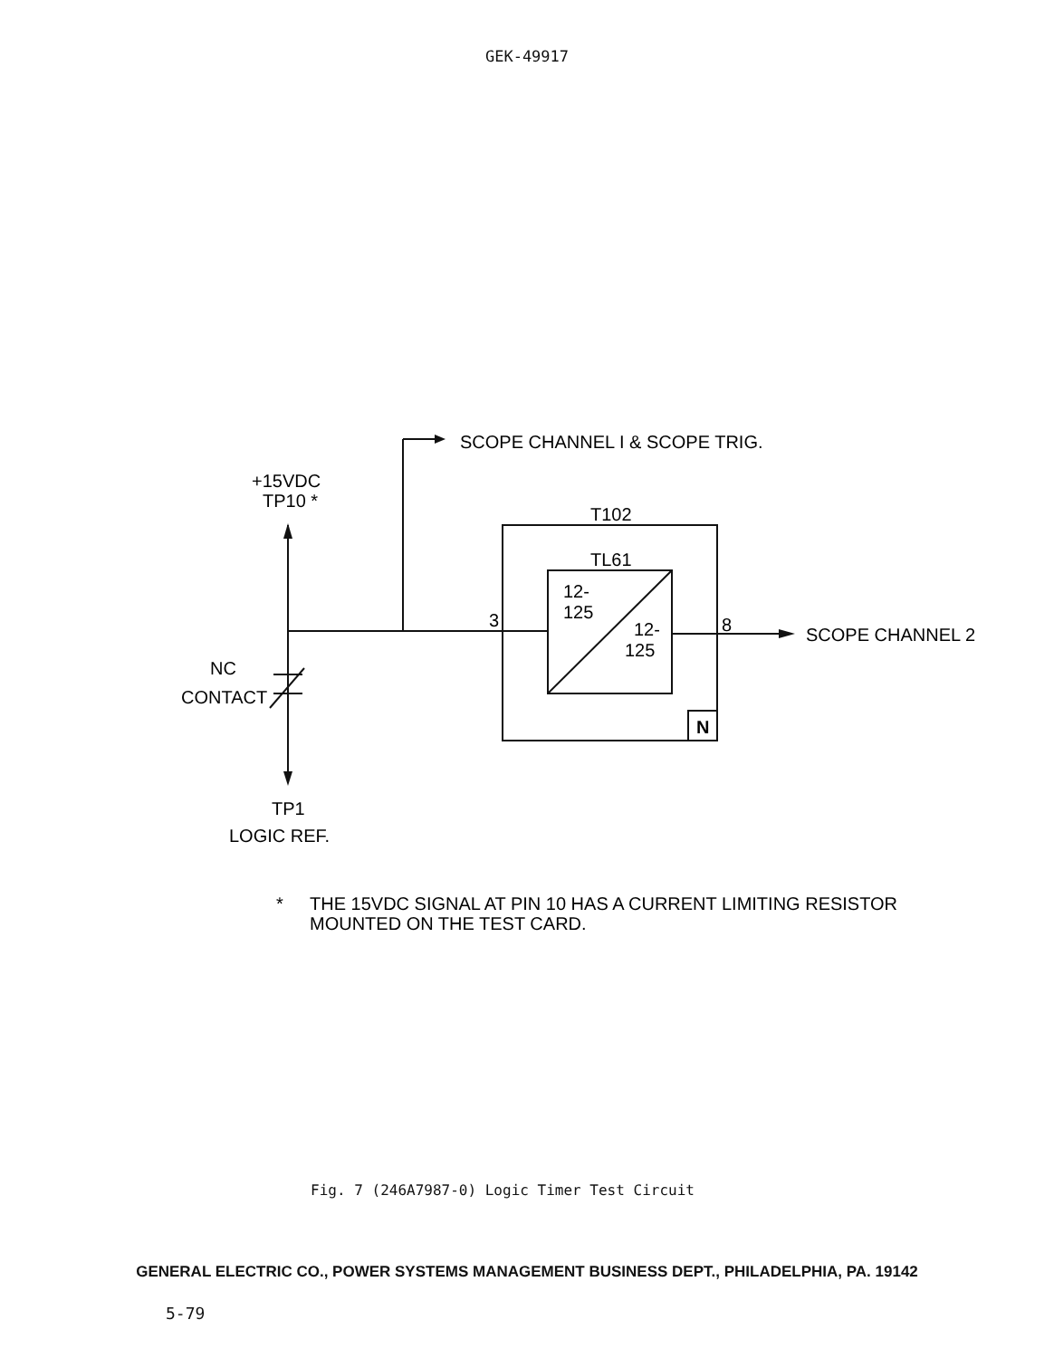GEK-49917
SCOPE CHANNEL I & SCOPE TRIG.
+15VDC
TP10 *
T102
TL61
12-
125
12-
125
3
8
SCOPE CHANNEL 2
NC
CONTACT
N
TP1
LOGIC REF.
*
THE 15VDC SIGNAL AT PIN 10 HAS A CURRENT LIMITING RESISTOR
MOUNTED ON THE TEST CARD.
Fig. 7 (246A7987-0) Logic Timer Test Circuit
GENERAL ELECTRIC CO., POWER SYSTEMS MANAGEMENT BUSINESS DEPT., PHILADELPHIA, PA. 19142
5-79